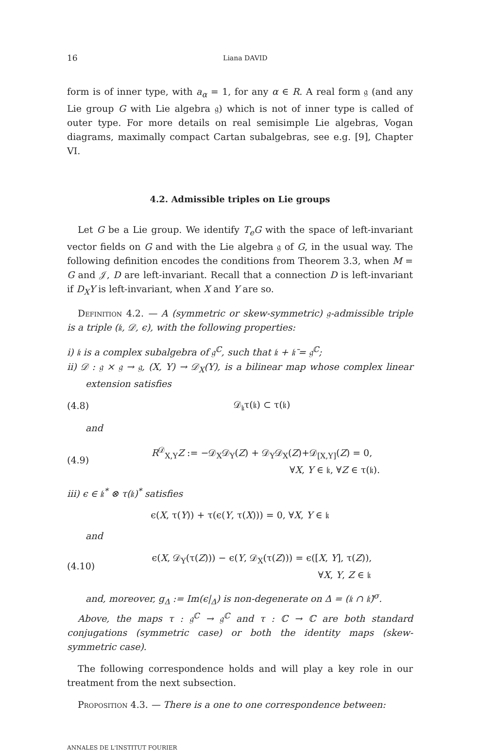16 Liana DAVID
form is of inner type, with a<sub>α</sub> = 1, for any α ∈ R. A real form 𝔤 (and any Lie group G with Lie algebra 𝔤) which is not of inner type is called of outer type. For more details on real semisimple Lie algebras, Vogan diagrams, maximally compact Cartan subalgebras, see e.g. [9], Chapter VI.
4.2. Admissible triples on Lie groups
Let G be a Lie group. We identify T<sub>e</sub>G with the space of left-invariant vector fields on G and with the Lie algebra 𝔤 of G, in the usual way. The following definition encodes the conditions from Theorem 3.3, when M = G and 𝒥, D are left-invariant. Recall that a connection D is left-invariant if D<sub>X</sub>Y is left-invariant, when X and Y are so.
Definition 4.2. — A (symmetric or skew-symmetric) 𝔤-admissible triple is a triple (𝔨, 𝒟, ϵ), with the following properties:
i) 𝔨 is a complex subalgebra of 𝔤<sup>ℂ</sup>, such that 𝔨 + 𝔨̄ = 𝔤<sup>ℂ</sup>;
ii) 𝒟 : 𝔤 × 𝔤 → 𝔤, (X, Y) → 𝒟<sub>X</sub>(Y), is a bilinear map whose complex linear extension satisfies
(4.8) 𝒟<sub>𝔨</sub>τ(𝔨) ⊂ τ(𝔨)
and
(4.9) R<sup>𝒟</sup><sub>X,Y</sub>Z := −𝒟<sub>X</sub>𝒟<sub>Y</sub>(Z) + 𝒟<sub>Y</sub>𝒟<sub>X</sub>(Z)+𝒟<sub>[X,Y]</sub>(Z) = 0,
∀X, Y ∈ 𝔨, ∀Z ∈ τ(𝔨).
iii) ϵ ∈ 𝔨<sup>*</sup> ⊗ τ(𝔨)<sup>*</sup> satisfies
ϵ(X, τ(Y)) + τ(ϵ(Y, τ(X))) = 0, ∀X, Y ∈ 𝔨
and
(4.10) ϵ(X, 𝒟<sub>Y</sub>(τ(Z))) − ϵ(Y, 𝒟<sub>X</sub>(τ(Z))) = ϵ([X, Y], τ(Z)),
∀X, Y, Z ∈ 𝔨
and, moreover, g<sub>Δ</sub> := Im(ϵ|<sub>Δ</sub>) is non-degenerate on Δ = (𝔨 ∩ 𝔨̄)<sup>σ</sup>.
Above, the maps τ : 𝔤<sup>ℂ</sup> → 𝔤<sup>ℂ</sup> and τ : ℂ → ℂ are both standard conjugations (symmetric case) or both the identity maps (skew-symmetric case).
The following correspondence holds and will play a key role in our treatment from the next subsection.
Proposition 4.3. — There is a one to one correspondence between:
ANNALES DE L'INSTITUT FOURIER